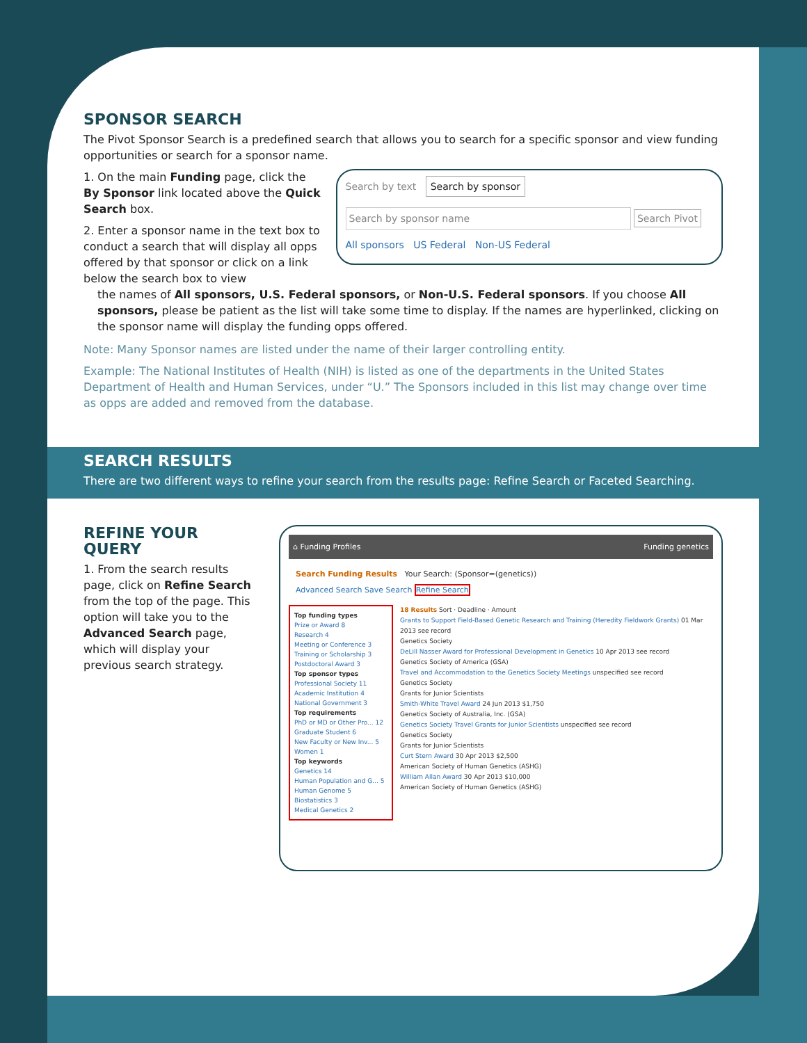SPONSOR SEARCH
The Pivot Sponsor Search is a predefined search that allows you to search for a specific sponsor and view funding opportunities or search for a sponsor name.
1. On the main Funding page, click the By Sponsor link located above the Quick Search box.
2. Enter a sponsor name in the text box to conduct a search that will display all opps offered by that sponsor or click on a link below the search box to view
Search by text Search by sponsor
Search by sponsor name Search Pivot
All sponsors US Federal Non-US Federal
the names of All sponsors, U.S. Federal sponsors, or Non-U.S. Federal sponsors. If you choose All sponsors, please be patient as the list will take some time to display. If the names are hyperlinked, clicking on the sponsor name will display the funding opps offered.
Note: Many Sponsor names are listed under the name of their larger controlling entity.
Example: The National Institutes of Health (NIH) is listed as one of the departments in the United States Department of Health and Human Services, under “U.” The Sponsors included in this list may change over time as opps are added and removed from the database.
SEARCH RESULTS
There are two different ways to refine your search from the results page: Refine Search or Faceted Searching.
REFINE YOUR QUERY
1. From the search results page, click on Refine Search from the top of the page. This option will take you to the Advanced Search page, which will display your previous search strategy.
⌂ Funding Profiles Funding genetics
Search Funding Results Your Search: (Sponsor=(genetics))
Advanced Search Save Search Refine Search
Top funding types
Prize or Award 8
Research 4
Meeting or Conference 3
Training or Scholarship 3
Postdoctoral Award 3
Top sponsor types
Professional Society 11
Academic Institution 4
National Government 3
Top requirements
PhD or MD or Other Pro... 12
Graduate Student 6
New Faculty or New Inv... 5
Women 1
Top keywords
Genetics 14
Human Population and G... 5
Human Genome 5
Biostatistics 3
Medical Genetics 2
18 Results Sort · Deadline · Amount
Grants to Support Field-Based Genetic Research and Training (Heredity Fieldwork Grants) 01 Mar 2013 see record
Genetics Society
DeLill Nasser Award for Professional Development in Genetics 10 Apr 2013 see record
Genetics Society of America (GSA)
Travel and Accommodation to the Genetics Society Meetings unspecified see record
Genetics Society
Grants for Junior Scientists
Smith-White Travel Award 24 Jun 2013 $1,750
Genetics Society of Australia, Inc. (GSA)
Genetics Society Travel Grants for Junior Scientists unspecified see record
Genetics Society
Grants for Junior Scientists
Curt Stern Award 30 Apr 2013 $2,500
American Society of Human Genetics (ASHG)
William Allan Award 30 Apr 2013 $10,000
American Society of Human Genetics (ASHG)